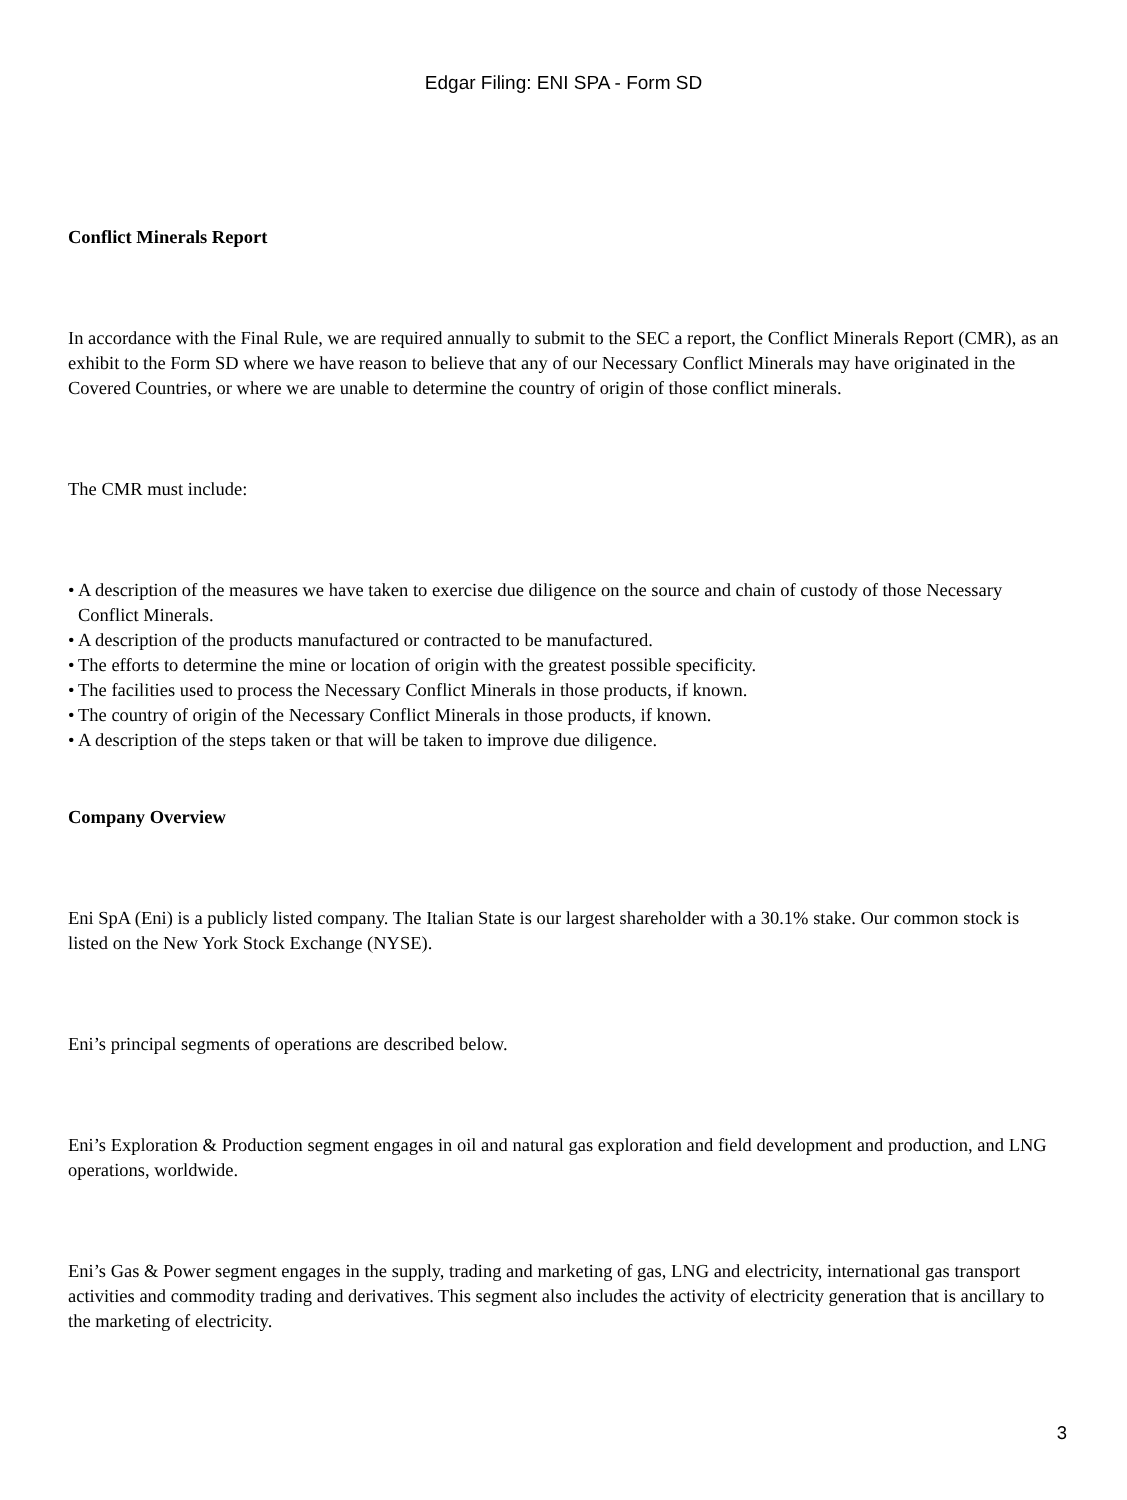Edgar Filing: ENI SPA - Form SD
Conflict Minerals Report
In accordance with the Final Rule, we are required annually to submit to the SEC a report, the Conflict Minerals Report (CMR), as an exhibit to the Form SD where we have reason to believe that any of our Necessary Conflict Minerals may have originated in the Covered Countries, or where we are unable to determine the country of origin of those conflict minerals.
The CMR must include:
• A description of the measures we have taken to exercise due diligence on the source and chain of custody of those Necessary Conflict Minerals.
• A description of the products manufactured or contracted to be manufactured.
• The efforts to determine the mine or location of origin with the greatest possible specificity.
• The facilities used to process the Necessary Conflict Minerals in those products, if known.
• The country of origin of the Necessary Conflict Minerals in those products, if known.
• A description of the steps taken or that will be taken to improve due diligence.
Company Overview
Eni SpA (Eni) is a publicly listed company. The Italian State is our largest shareholder with a 30.1% stake. Our common stock is listed on the New York Stock Exchange (NYSE).
Eni’s principal segments of operations are described below.
Eni’s Exploration & Production segment engages in oil and natural gas exploration and field development and production, and LNG operations, worldwide.
Eni’s Gas & Power segment engages in the supply, trading and marketing of gas, LNG and electricity, international gas transport activities and commodity trading and derivatives. This segment also includes the activity of electricity generation that is ancillary to the marketing of electricity.
3